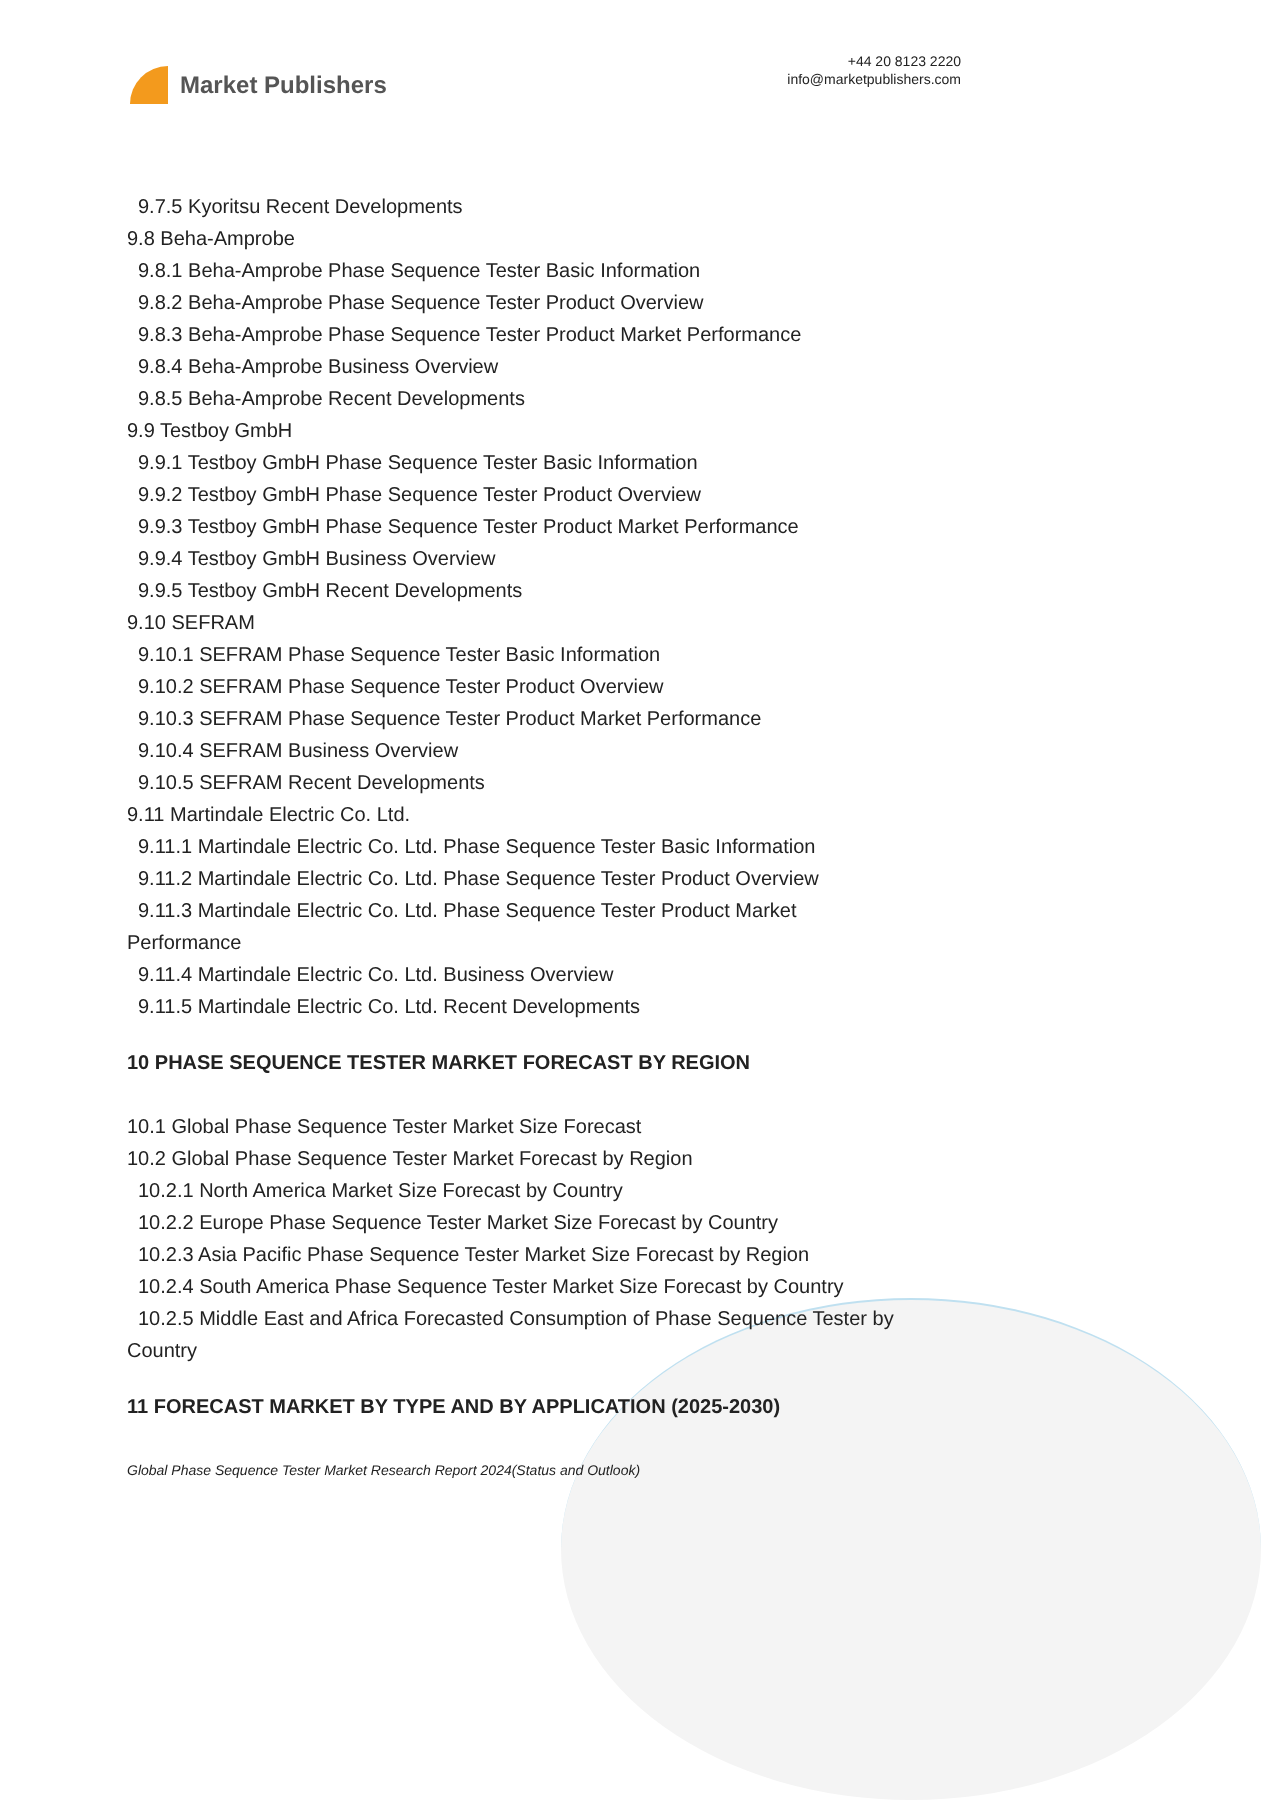Market Publishers
+44 20 8123 2220
info@marketpublishers.com
9.7.5 Kyoritsu Recent Developments
9.8 Beha-Amprobe
9.8.1 Beha-Amprobe Phase Sequence Tester Basic Information
9.8.2 Beha-Amprobe Phase Sequence Tester Product Overview
9.8.3 Beha-Amprobe Phase Sequence Tester Product Market Performance
9.8.4 Beha-Amprobe Business Overview
9.8.5 Beha-Amprobe Recent Developments
9.9 Testboy GmbH
9.9.1 Testboy GmbH Phase Sequence Tester Basic Information
9.9.2 Testboy GmbH Phase Sequence Tester Product Overview
9.9.3 Testboy GmbH Phase Sequence Tester Product Market Performance
9.9.4 Testboy GmbH Business Overview
9.9.5 Testboy GmbH Recent Developments
9.10 SEFRAM
9.10.1 SEFRAM Phase Sequence Tester Basic Information
9.10.2 SEFRAM Phase Sequence Tester Product Overview
9.10.3 SEFRAM Phase Sequence Tester Product Market Performance
9.10.4 SEFRAM Business Overview
9.10.5 SEFRAM Recent Developments
9.11 Martindale Electric Co. Ltd.
9.11.1 Martindale Electric Co. Ltd. Phase Sequence Tester Basic Information
9.11.2 Martindale Electric Co. Ltd. Phase Sequence Tester Product Overview
9.11.3 Martindale Electric Co. Ltd. Phase Sequence Tester Product Market
Performance
9.11.4 Martindale Electric Co. Ltd. Business Overview
9.11.5 Martindale Electric Co. Ltd. Recent Developments
10 PHASE SEQUENCE TESTER MARKET FORECAST BY REGION
10.1 Global Phase Sequence Tester Market Size Forecast
10.2 Global Phase Sequence Tester Market Forecast by Region
10.2.1 North America Market Size Forecast by Country
10.2.2 Europe Phase Sequence Tester Market Size Forecast by Country
10.2.3 Asia Pacific Phase Sequence Tester Market Size Forecast by Region
10.2.4 South America Phase Sequence Tester Market Size Forecast by Country
10.2.5 Middle East and Africa Forecasted Consumption of Phase Sequence Tester by
Country
11 FORECAST MARKET BY TYPE AND BY APPLICATION (2025-2030)
Global Phase Sequence Tester Market Research Report 2024(Status and Outlook)